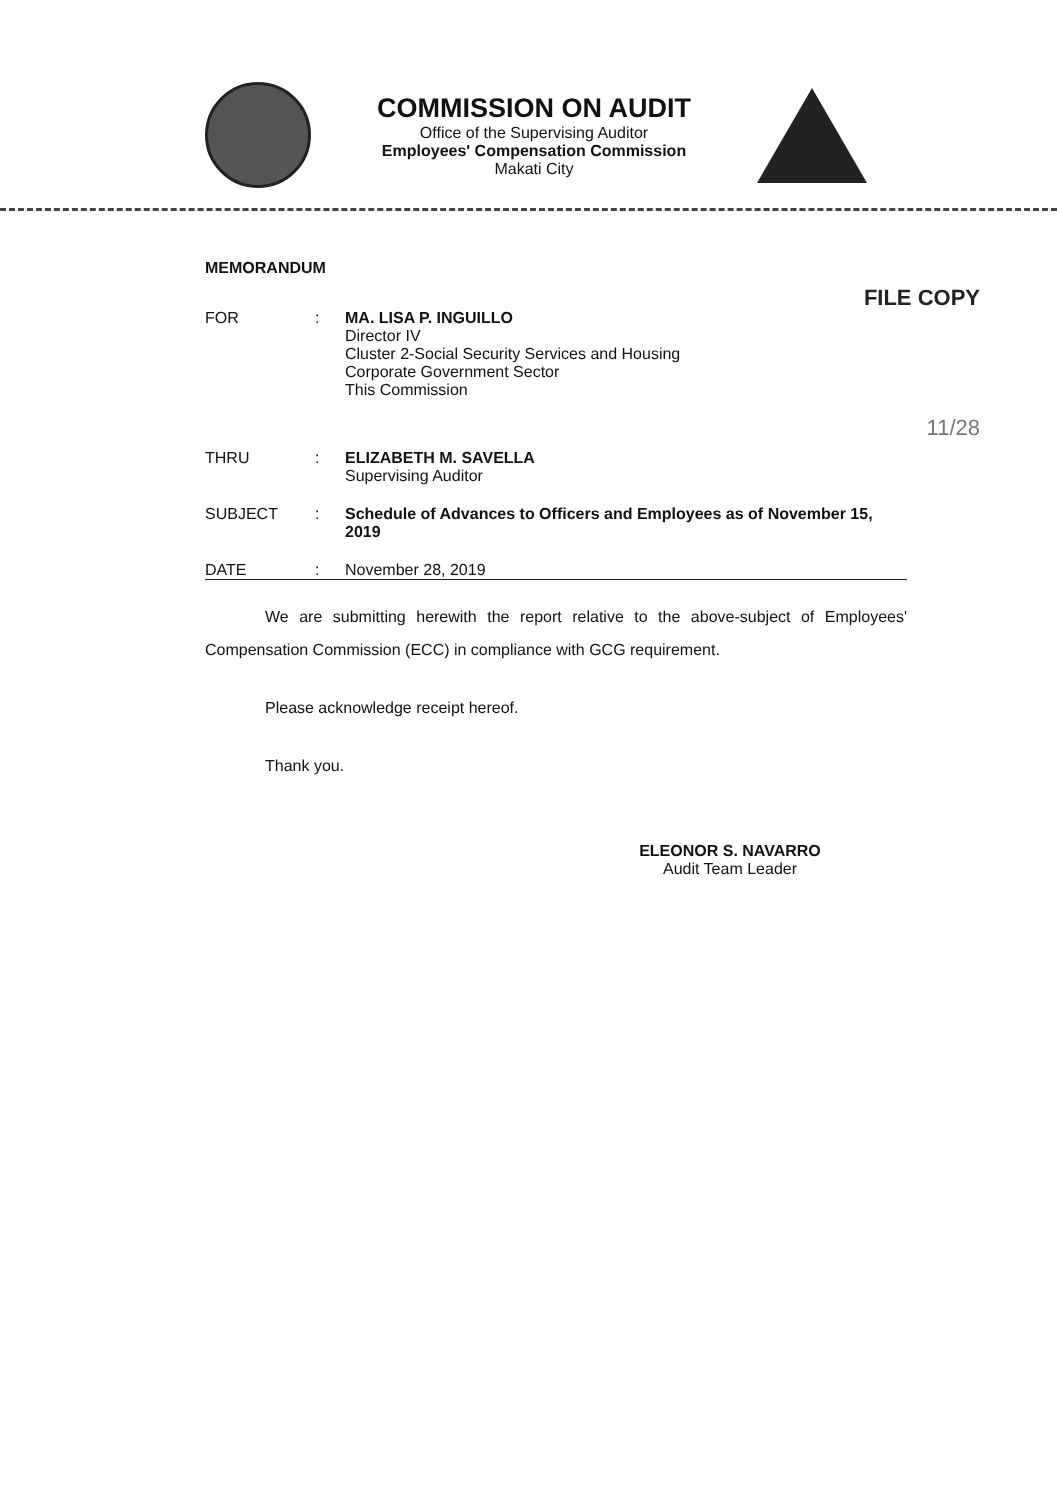COMMISSION ON AUDIT
Office of the Supervising Auditor
Employees' Compensation Commission
Makati City
FILE COPY
11/28
MEMORANDUM
FOR : MA. LISA P. INGUILLO
Director IV
Cluster 2-Social Security Services and Housing
Corporate Government Sector
This Commission
THRU : ELIZABETH M. SAVELLA
Supervising Auditor
SUBJECT : Schedule of Advances to Officers and Employees as of November 15, 2019
DATE : November 28, 2019
We are submitting herewith the report relative to the above-subject of Employees' Compensation Commission (ECC) in compliance with GCG requirement.
Please acknowledge receipt hereof.
Thank you.
ELEONOR S. NAVARRO
Audit Team Leader